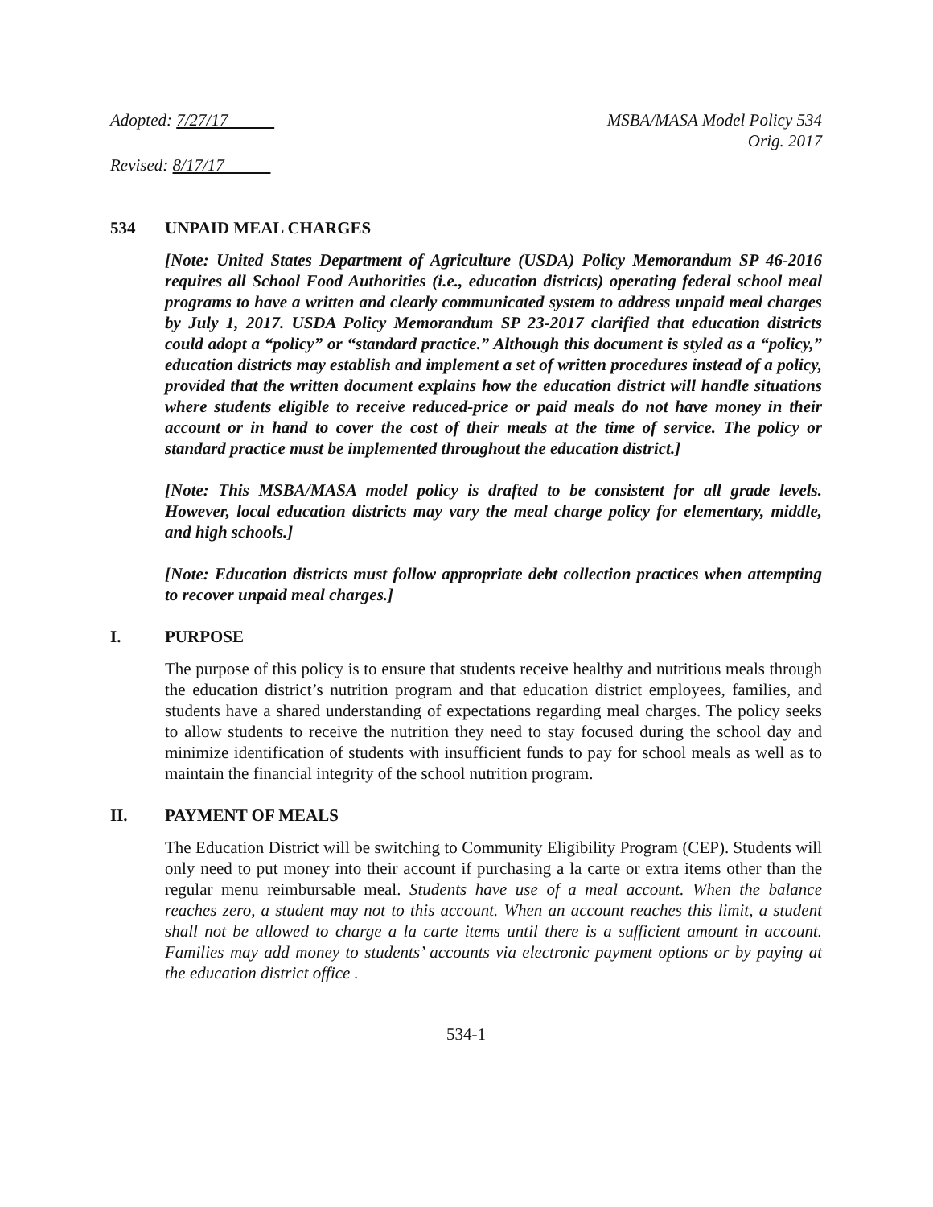Adopted: 7/27/17 MSBA/MASA Model Policy 534
Orig. 2017
Revised: 8/17/17
534 UNPAID MEAL CHARGES
[Note: United States Department of Agriculture (USDA) Policy Memorandum SP 46-2016 requires all School Food Authorities (i.e., education districts) operating federal school meal programs to have a written and clearly communicated system to address unpaid meal charges by July 1, 2017. USDA Policy Memorandum SP 23-2017 clarified that education districts could adopt a “policy” or “standard practice.” Although this document is styled as a “policy,” education districts may establish and implement a set of written procedures instead of a policy, provided that the written document explains how the education district will handle situations where students eligible to receive reduced-price or paid meals do not have money in their account or in hand to cover the cost of their meals at the time of service. The policy or standard practice must be implemented throughout the education district.]
[Note: This MSBA/MASA model policy is drafted to be consistent for all grade levels. However, local education districts may vary the meal charge policy for elementary, middle, and high schools.]
[Note: Education districts must follow appropriate debt collection practices when attempting to recover unpaid meal charges.]
I. PURPOSE
The purpose of this policy is to ensure that students receive healthy and nutritious meals through the education district’s nutrition program and that education district employees, families, and students have a shared understanding of expectations regarding meal charges. The policy seeks to allow students to receive the nutrition they need to stay focused during the school day and minimize identification of students with insufficient funds to pay for school meals as well as to maintain the financial integrity of the school nutrition program.
II. PAYMENT OF MEALS
The Education District will be switching to Community Eligibility Program (CEP). Students will only need to put money into their account if purchasing a la carte or extra items other than the regular menu reimbursable meal. Students have use of a meal account. When the balance reaches zero, a student may not to this account. When an account reaches this limit, a student shall not be allowed to charge a la carte items until there is a sufficient amount in account. Families may add money to students’ accounts via electronic payment options or by paying at the education district office .
534-1